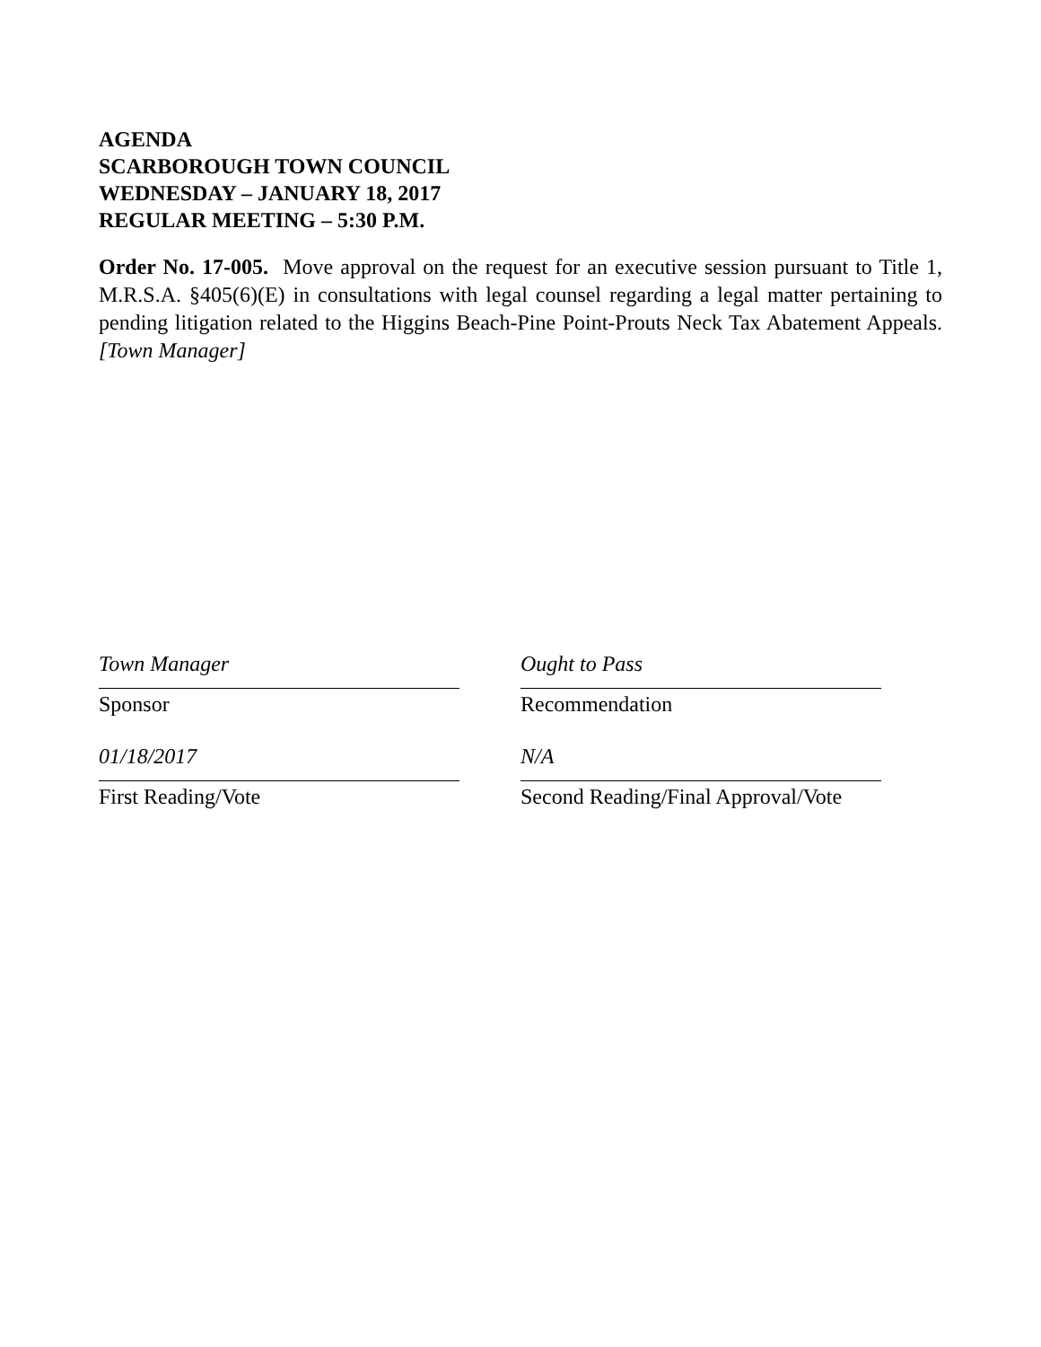AGENDA
SCARBOROUGH TOWN COUNCIL
WEDNESDAY – JANUARY 18, 2017
REGULAR MEETING – 5:30 P.M.
Order No. 17-005. Move approval on the request for an executive session pursuant to Title 1, M.R.S.A. §405(6)(E) in consultations with legal counsel regarding a legal matter pertaining to pending litigation related to the Higgins Beach-Pine Point-Prouts Neck Tax Abatement Appeals. [Town Manager]
Town Manager
Sponsor
01/18/2017
First Reading/Vote
Ought to Pass
Recommendation
N/A
Second Reading/Final Approval/Vote